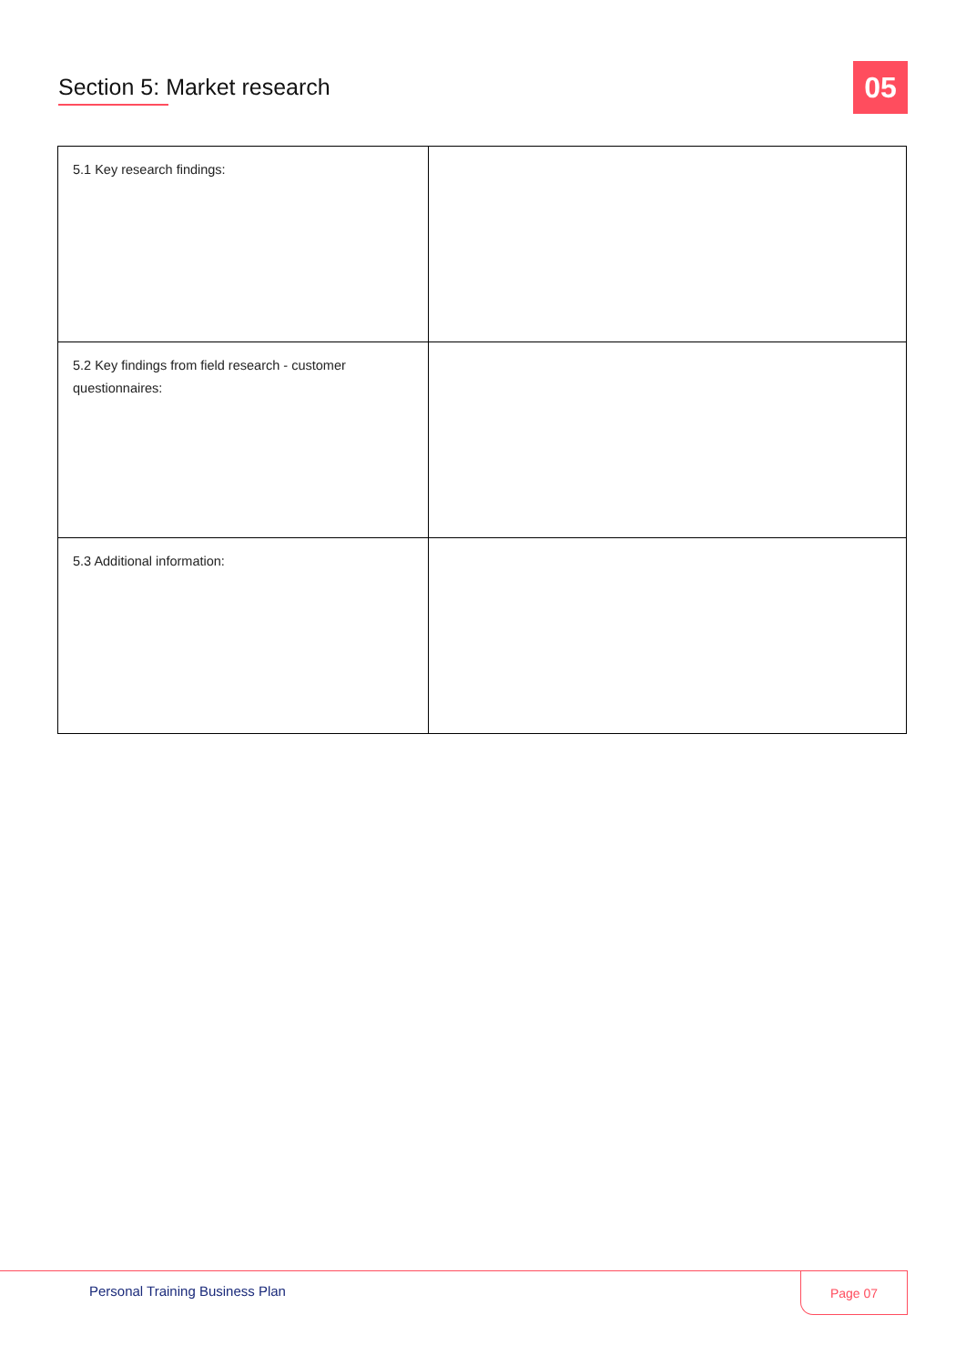Section 5: Market research
05
| 5.1 Key research findings: | |
| 5.2 Key findings from field research - customer questionnaires: | |
| 5.3 Additional information: | |
Personal Training Business Plan
Page 07